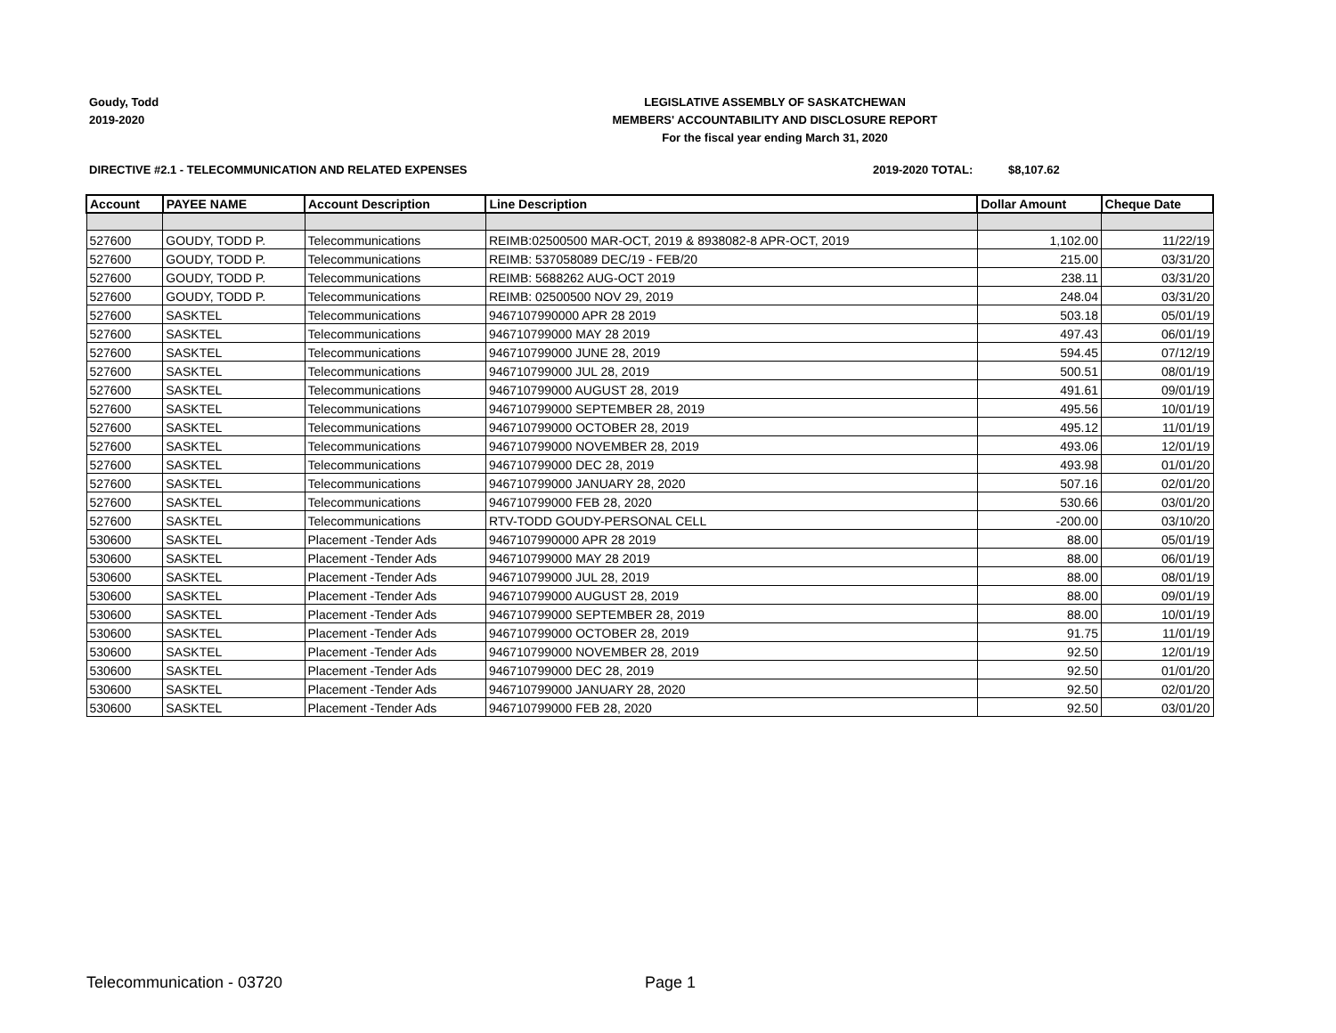Goudy, Todd
2019-2020
LEGISLATIVE ASSEMBLY OF SASKATCHEWAN
MEMBERS' ACCOUNTABILITY AND DISCLOSURE REPORT
For the fiscal year ending March 31, 2020
DIRECTIVE #2.1 - TELECOMMUNICATION AND RELATED EXPENSES 2019-2020 TOTAL: $8,107.62
| Account | PAYEE NAME | Account Description | Line Description | Dollar Amount | Cheque Date |
| --- | --- | --- | --- | --- | --- |
| 527600 | GOUDY, TODD P. | Telecommunications | REIMB:02500500 MAR-OCT, 2019 & 8938082-8 APR-OCT, 2019 | 1,102.00 | 11/22/19 |
| 527600 | GOUDY, TODD P. | Telecommunications | REIMB: 537058089 DEC/19 - FEB/20 | 215.00 | 03/31/20 |
| 527600 | GOUDY, TODD P. | Telecommunications | REIMB: 5688262 AUG-OCT 2019 | 238.11 | 03/31/20 |
| 527600 | GOUDY, TODD P. | Telecommunications | REIMB: 02500500 NOV 29, 2019 | 248.04 | 03/31/20 |
| 527600 | SASKTEL | Telecommunications | 9467107990000 APR 28 2019 | 503.18 | 05/01/19 |
| 527600 | SASKTEL | Telecommunications | 946710799000 MAY 28 2019 | 497.43 | 06/01/19 |
| 527600 | SASKTEL | Telecommunications | 946710799000 JUNE 28, 2019 | 594.45 | 07/12/19 |
| 527600 | SASKTEL | Telecommunications | 946710799000 JUL 28, 2019 | 500.51 | 08/01/19 |
| 527600 | SASKTEL | Telecommunications | 946710799000 AUGUST 28, 2019 | 491.61 | 09/01/19 |
| 527600 | SASKTEL | Telecommunications | 946710799000 SEPTEMBER 28, 2019 | 495.56 | 10/01/19 |
| 527600 | SASKTEL | Telecommunications | 946710799000 OCTOBER 28, 2019 | 495.12 | 11/01/19 |
| 527600 | SASKTEL | Telecommunications | 946710799000 NOVEMBER 28, 2019 | 493.06 | 12/01/19 |
| 527600 | SASKTEL | Telecommunications | 946710799000 DEC 28, 2019 | 493.98 | 01/01/20 |
| 527600 | SASKTEL | Telecommunications | 946710799000 JANUARY 28, 2020 | 507.16 | 02/01/20 |
| 527600 | SASKTEL | Telecommunications | 946710799000 FEB 28, 2020 | 530.66 | 03/01/20 |
| 527600 | SASKTEL | Telecommunications | RTV-TODD GOUDY-PERSONAL CELL | -200.00 | 03/10/20 |
| 530600 | SASKTEL | Placement -Tender Ads | 9467107990000 APR 28 2019 | 88.00 | 05/01/19 |
| 530600 | SASKTEL | Placement -Tender Ads | 946710799000 MAY 28 2019 | 88.00 | 06/01/19 |
| 530600 | SASKTEL | Placement -Tender Ads | 946710799000 JUL 28, 2019 | 88.00 | 08/01/19 |
| 530600 | SASKTEL | Placement -Tender Ads | 946710799000 AUGUST 28, 2019 | 88.00 | 09/01/19 |
| 530600 | SASKTEL | Placement -Tender Ads | 946710799000 SEPTEMBER 28, 2019 | 88.00 | 10/01/19 |
| 530600 | SASKTEL | Placement -Tender Ads | 946710799000 OCTOBER 28, 2019 | 91.75 | 11/01/19 |
| 530600 | SASKTEL | Placement -Tender Ads | 946710799000 NOVEMBER 28, 2019 | 92.50 | 12/01/19 |
| 530600 | SASKTEL | Placement -Tender Ads | 946710799000 DEC 28, 2019 | 92.50 | 01/01/20 |
| 530600 | SASKTEL | Placement -Tender Ads | 946710799000 JANUARY 28, 2020 | 92.50 | 02/01/20 |
| 530600 | SASKTEL | Placement -Tender Ads | 946710799000 FEB 28, 2020 | 92.50 | 03/01/20 |
Telecommunication - 03720 Page 1